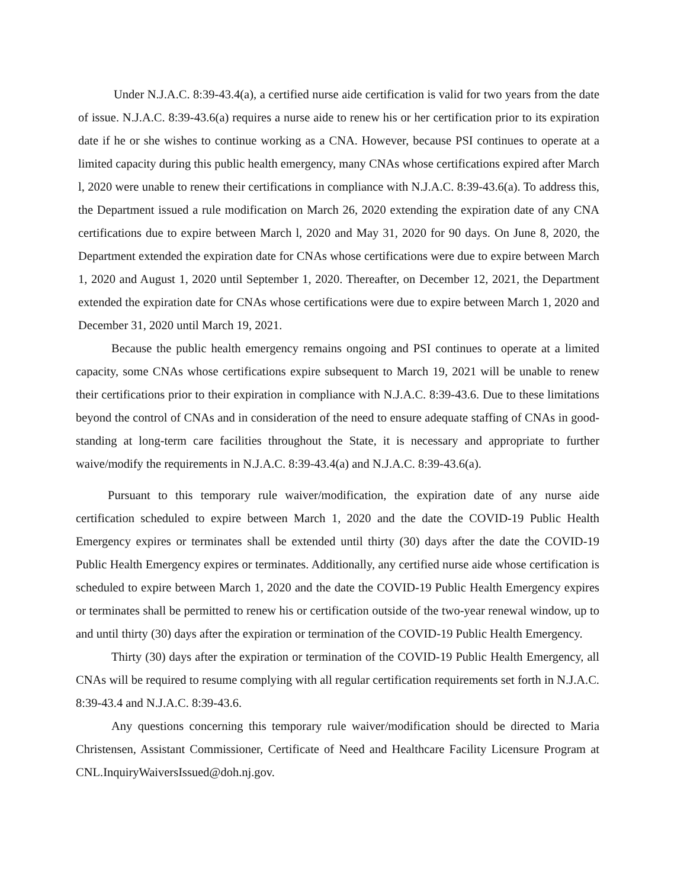Under N.J.A.C. 8:39-43.4(a), a certified nurse aide certification is valid for two years from the date of issue. N.J.A.C. 8:39-43.6(a) requires a nurse aide to renew his or her certification prior to its expiration date if he or she wishes to continue working as a CNA. However, because PSI continues to operate at a limited capacity during this public health emergency, many CNAs whose certifications expired after March l, 2020 were unable to renew their certifications in compliance with N.J.A.C. 8:39-43.6(a). To address this, the Department issued a rule modification on March 26, 2020 extending the expiration date of any CNA certifications due to expire between March l, 2020 and May 31, 2020 for 90 days. On June 8, 2020, the Department extended the expiration date for CNAs whose certifications were due to expire between March 1, 2020 and August 1, 2020 until September 1, 2020. Thereafter, on December 12, 2021, the Department extended the expiration date for CNAs whose certifications were due to expire between March 1, 2020 and December 31, 2020 until March 19, 2021.
Because the public health emergency remains ongoing and PSI continues to operate at a limited capacity, some CNAs whose certifications expire subsequent to March 19, 2021 will be unable to renew their certifications prior to their expiration in compliance with N.J.A.C. 8:39-43.6. Due to these limitations beyond the control of CNAs and in consideration of the need to ensure adequate staffing of CNAs in good-standing at long-term care facilities throughout the State, it is necessary and appropriate to further waive/modify the requirements in N.J.A.C. 8:39-43.4(a) and N.J.A.C. 8:39-43.6(a).
Pursuant to this temporary rule waiver/modification, the expiration date of any nurse aide certification scheduled to expire between March 1, 2020 and the date the COVID-19 Public Health Emergency expires or terminates shall be extended until thirty (30) days after the date the COVID-19 Public Health Emergency expires or terminates. Additionally, any certified nurse aide whose certification is scheduled to expire between March 1, 2020 and the date the COVID-19 Public Health Emergency expires or terminates shall be permitted to renew his or certification outside of the two-year renewal window, up to and until thirty (30) days after the expiration or termination of the COVID-19 Public Health Emergency.
Thirty (30) days after the expiration or termination of the COVID-19 Public Health Emergency, all CNAs will be required to resume complying with all regular certification requirements set forth in N.J.A.C. 8:39-43.4 and N.J.A.C. 8:39-43.6.
Any questions concerning this temporary rule waiver/modification should be directed to Maria Christensen, Assistant Commissioner, Certificate of Need and Healthcare Facility Licensure Program at CNL.InquiryWaiversIssued@doh.nj.gov.